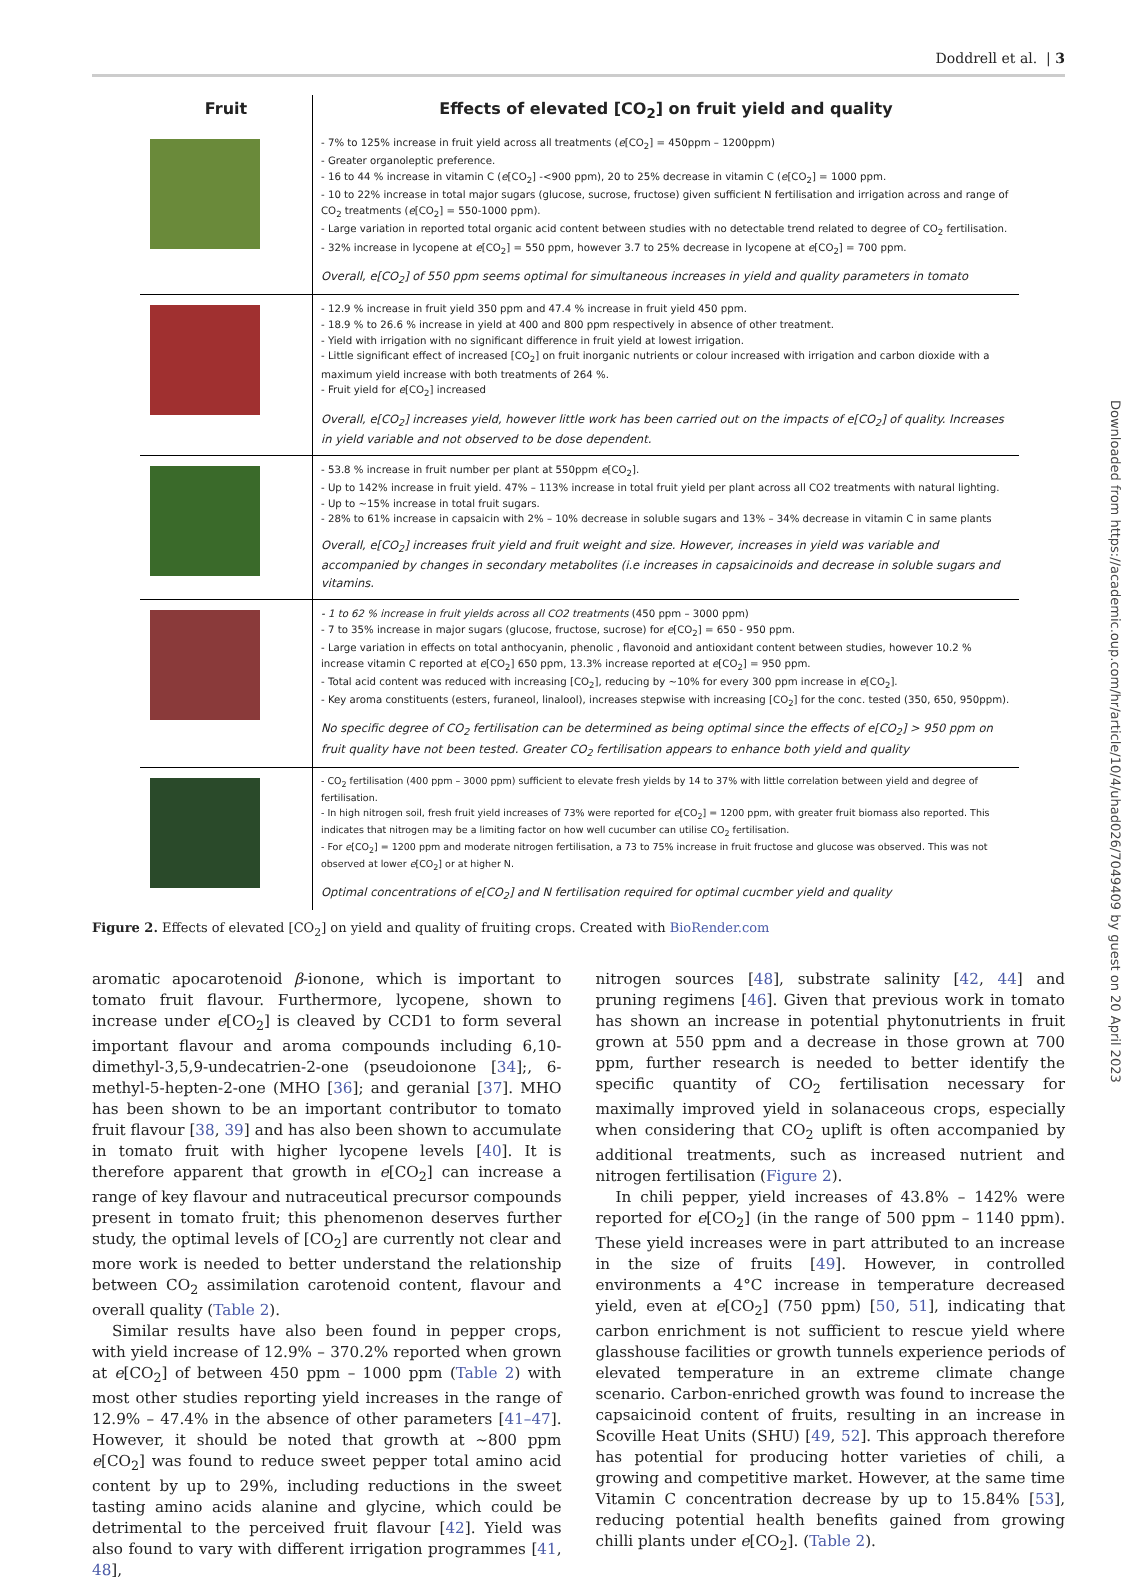Doddrell et al. | 3
Fruit
Effects of elevated [CO<sub>2</sub>] on fruit yield and quality
- 7% to 125% increase in fruit yield across all treatments (e[CO<sub>2</sub>] = 450ppm – 1200ppm)
- Greater organoleptic preference.
- 16 to 44 % increase in vitamin C (e[CO<sub>2</sub>] -<900 ppm), 20 to 25% decrease in vitamin C (e[CO<sub>2</sub>] = 1000 ppm.
- 10 to 22% increase in total major sugars (glucose, sucrose, fructose) given sufficient N fertilisation and irrigation across and range of CO<sub>2</sub> treatments (e[CO<sub>2</sub>] = 550-1000 ppm).
- Large variation in reported total organic acid content between studies with no detectable trend related to degree of CO<sub>2</sub> fertilisation.
- 32% increase in lycopene at e[CO<sub>2</sub>] = 550 ppm, however 3.7 to 25% decrease in lycopene at e[CO<sub>2</sub>] = 700 ppm.
Overall, e[CO<sub>2</sub>] of 550 ppm seems optimal for simultaneous increases in yield and quality parameters in tomato
- 12.9 % increase in fruit yield 350 ppm and 47.4 % increase in fruit yield 450 ppm.
- 18.9 % to 26.6 % increase in yield at 400 and 800 ppm respectively in absence of other treatment.
- Yield with irrigation with no significant difference in fruit yield at lowest irrigation.
- Little significant effect of increased [CO<sub>2</sub>] on fruit inorganic nutrients or colour increased with irrigation and carbon dioxide with a maximum yield increase with both treatments of 264 %.
- Fruit yield for e[CO<sub>2</sub>] increased
Overall, e[CO<sub>2</sub>] increases yield, however little work has been carried out on the impacts of e[CO<sub>2</sub>] of quality. Increases in yield variable and not observed to be dose dependent.
- 53.8 % increase in fruit number per plant at 550ppm e[CO<sub>2</sub>].
- Up to 142% increase in fruit yield. 47% – 113% increase in total fruit yield per plant across all CO2 treatments with natural lighting.
- Up to ~15% increase in total fruit sugars.
- 28% to 61% increase in capsaicin with 2% – 10% decrease in soluble sugars and 13% – 34% decrease in vitamin C in same plants
Overall, e[CO<sub>2</sub>] increases fruit yield and fruit weight and size. However, increases in yield was variable and accompanied by changes in secondary metabolites (i.e increases in capsaicinoids and decrease in soluble sugars and vitamins.
- 1 to 62 % increase in fruit yields across all CO2 treatments (450 ppm – 3000 ppm)
- 7 to 35% increase in major sugars (glucose, fructose, sucrose) for e[CO<sub>2</sub>] = 650 - 950 ppm.
- Large variation in effects on total anthocyanin, phenolic , flavonoid and antioxidant content between studies, however 10.2 % increase vitamin C reported at e[CO<sub>2</sub>] 650 ppm, 13.3% increase reported at e[CO<sub>2</sub>] = 950 ppm.
- Total acid content was reduced with increasing [CO<sub>2</sub>], reducing by ~10% for every 300 ppm increase in e[CO<sub>2</sub>].
- Key aroma constituents (esters, furaneol, linalool), increases stepwise with increasing [CO<sub>2</sub>] for the conc. tested (350, 650, 950ppm).
No specific degree of CO<sub>2</sub> fertilisation can be determined as being optimal since the effects of e[CO<sub>2</sub>] > 950 ppm on fruit quality have not been tested. Greater CO<sub>2</sub> fertilisation appears to enhance both yield and quality
- CO<sub>2</sub> fertilisation (400 ppm – 3000 ppm) sufficient to elevate fresh yields by 14 to 37% with little correlation between yield and degree of fertilisation.
- In high nitrogen soil, fresh fruit yield increases of 73% were reported for e[CO<sub>2</sub>] = 1200 ppm, with greater fruit biomass also reported. This indicates that nitrogen may be a limiting factor on how well cucumber can utilise CO<sub>2</sub> fertilisation.
- For e[CO<sub>2</sub>] = 1200 ppm and moderate nitrogen fertilisation, a 73 to 75% increase in fruit fructose and glucose was observed. This was not observed at lower e[CO<sub>2</sub>] or at higher N.
Optimal concentrations of e[CO<sub>2</sub>] and N fertilisation required for optimal cucmber yield and quality
Figure 2. Effects of elevated [CO<sub>2</sub>] on yield and quality of fruiting crops. Created with BioRender.com
aromatic apocarotenoid β-ionone, which is important to tomato fruit flavour. Furthermore, lycopene, shown to increase under e[CO<sub>2</sub>] is cleaved by CCD1 to form several important flavour and aroma compounds including 6,10-dimethyl-3,5,9-undecatrien-2-one (pseudoionone [34];, 6-methyl-5-hepten-2-one (MHO [36]; and geranial [37]. MHO has been shown to be an important contributor to tomato fruit flavour [38, 39] and has also been shown to accumulate in tomato fruit with higher lycopene levels [40]. It is therefore apparent that growth in e[CO<sub>2</sub>] can increase a range of key flavour and nutraceutical precursor compounds present in tomato fruit; this phenomenon deserves further study, the optimal levels of [CO<sub>2</sub>] are currently not clear and more work is needed to better understand the relationship between CO<sub>2</sub> assimilation carotenoid content, flavour and overall quality (Table 2).
Similar results have also been found in pepper crops, with yield increase of 12.9% – 370.2% reported when grown at e[CO<sub>2</sub>] of between 450 ppm – 1000 ppm (Table 2) with most other studies reporting yield increases in the range of 12.9% – 47.4% in the absence of other parameters [41–47]. However, it should be noted that growth at ~800 ppm e[CO<sub>2</sub>] was found to reduce sweet pepper total amino acid content by up to 29%, including reductions in the sweet tasting amino acids alanine and glycine, which could be detrimental to the perceived fruit flavour [42]. Yield was also found to vary with different irrigation programmes [41, 48],
nitrogen sources [48], substrate salinity [42, 44] and pruning regimens [46]. Given that previous work in tomato has shown an increase in potential phytonutrients in fruit grown at 550 ppm and a decrease in those grown at 700 ppm, further research is needed to better identify the specific quantity of CO<sub>2</sub> fertilisation necessary for maximally improved yield in solanaceous crops, especially when considering that CO<sub>2</sub> uplift is often accompanied by additional treatments, such as increased nutrient and nitrogen fertilisation (Figure 2).
In chili pepper, yield increases of 43.8% – 142% were reported for e[CO<sub>2</sub>] (in the range of 500 ppm – 1140 ppm). These yield increases were in part attributed to an increase in the size of fruits [49]. However, in controlled environments a 4°C increase in temperature decreased yield, even at e[CO<sub>2</sub>] (750 ppm) [50, 51], indicating that carbon enrichment is not sufficient to rescue yield where glasshouse facilities or growth tunnels experience periods of elevated temperature in an extreme climate change scenario. Carbon-enriched growth was found to increase the capsaicinoid content of fruits, resulting in an increase in Scoville Heat Units (SHU) [49, 52]. This approach therefore has potential for producing hotter varieties of chili, a growing and competitive market. However, at the same time Vitamin C concentration decrease by up to 15.84% [53], reducing potential health benefits gained from growing chilli plants under e[CO<sub>2</sub>]. (Table 2).
Downloaded from https://academic.oup.com/hr/article/10/4/uhad026/7049409 by guest on 20 April 2023